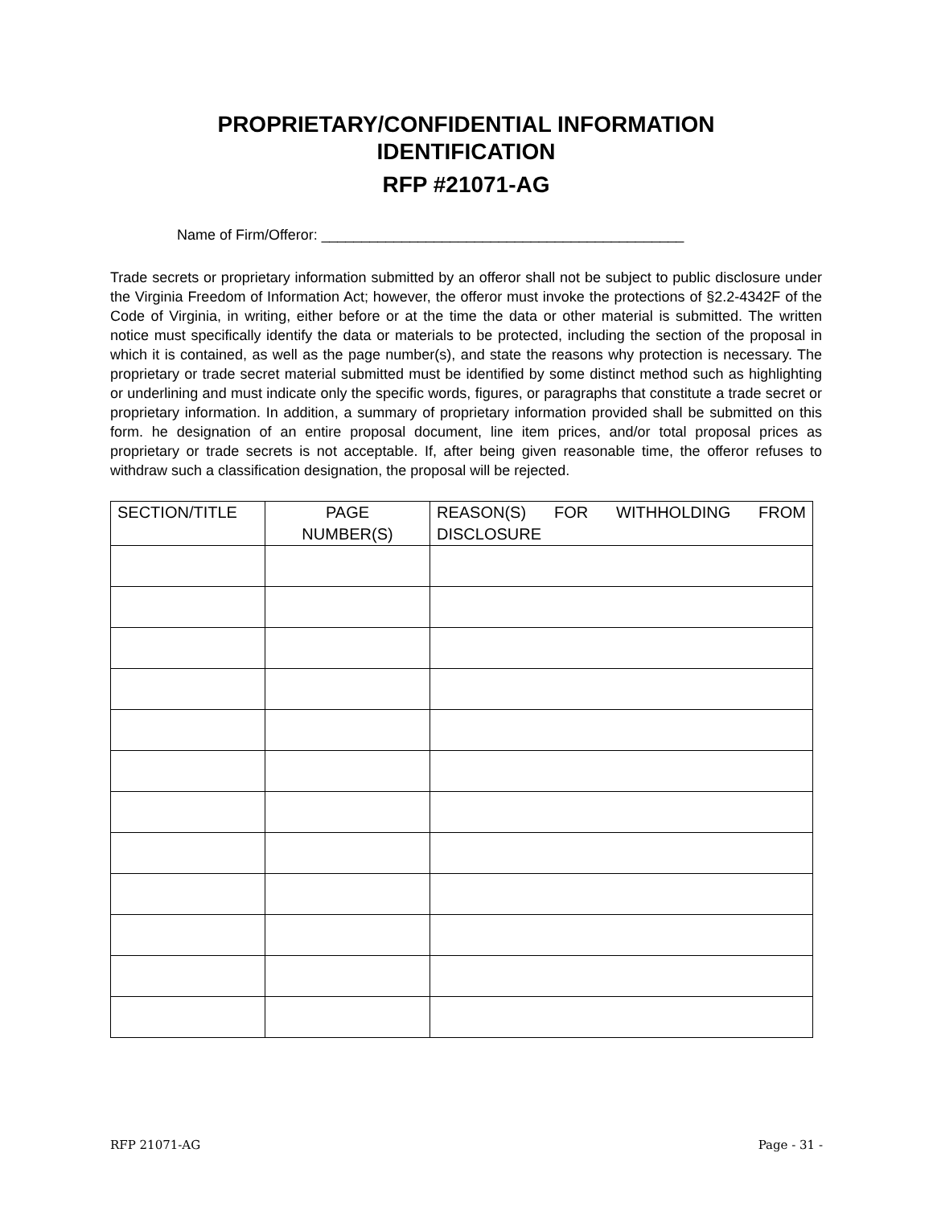PROPRIETARY/CONFIDENTIAL INFORMATION
IDENTIFICATION
RFP #21071-AG
Name of Firm/Offeror: _____________________________________________
Trade secrets or proprietary information submitted by an offeror shall not be subject to public disclosure under the Virginia Freedom of Information Act; however, the offeror must invoke the protections of §2.2-4342F of the Code of Virginia, in writing, either before or at the time the data or other material is submitted. The written notice must specifically identify the data or materials to be protected, including the section of the proposal in which it is contained, as well as the page number(s), and state the reasons why protection is necessary. The proprietary or trade secret material submitted must be identified by some distinct method such as highlighting or underlining and must indicate only the specific words, figures, or paragraphs that constitute a trade secret or proprietary information. In addition, a summary of proprietary information provided shall be submitted on this form. he designation of an entire proposal document, line item prices, and/or total proposal prices as proprietary or trade secrets is not acceptable. If, after being given reasonable time, the offeror refuses to withdraw such a classification designation, the proposal will be rejected.
| SECTION/TITLE | PAGE NUMBER(S) | REASON(S) FOR WITHHOLDING FROM DISCLOSURE |
| --- | --- | --- |
RFP 21071-AG Page - 31 -